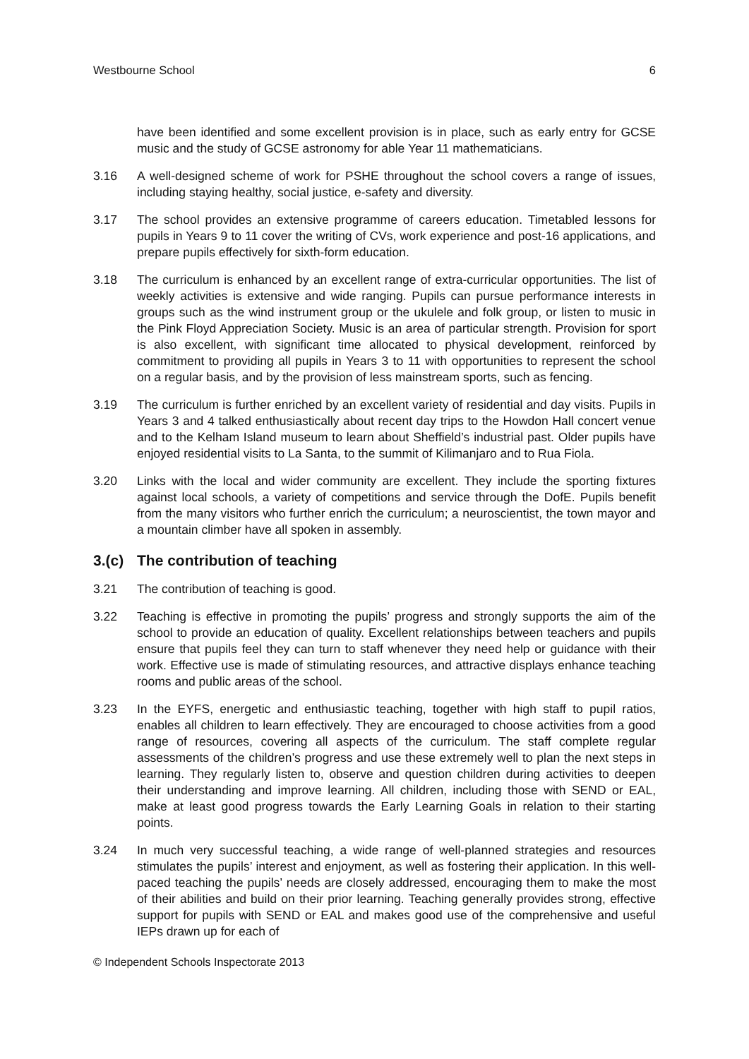Westbourne School 6
have been identified and some excellent provision is in place, such as early entry for GCSE music and the study of GCSE astronomy for able Year 11 mathematicians.
3.16 A well-designed scheme of work for PSHE throughout the school covers a range of issues, including staying healthy, social justice, e-safety and diversity.
3.17 The school provides an extensive programme of careers education. Timetabled lessons for pupils in Years 9 to 11 cover the writing of CVs, work experience and post-16 applications, and prepare pupils effectively for sixth-form education.
3.18 The curriculum is enhanced by an excellent range of extra-curricular opportunities. The list of weekly activities is extensive and wide ranging. Pupils can pursue performance interests in groups such as the wind instrument group or the ukulele and folk group, or listen to music in the Pink Floyd Appreciation Society. Music is an area of particular strength. Provision for sport is also excellent, with significant time allocated to physical development, reinforced by commitment to providing all pupils in Years 3 to 11 with opportunities to represent the school on a regular basis, and by the provision of less mainstream sports, such as fencing.
3.19 The curriculum is further enriched by an excellent variety of residential and day visits. Pupils in Years 3 and 4 talked enthusiastically about recent day trips to the Howdon Hall concert venue and to the Kelham Island museum to learn about Sheffield’s industrial past. Older pupils have enjoyed residential visits to La Santa, to the summit of Kilimanjaro and to Rua Fiola.
3.20 Links with the local and wider community are excellent. They include the sporting fixtures against local schools, a variety of competitions and service through the DofE. Pupils benefit from the many visitors who further enrich the curriculum; a neuroscientist, the town mayor and a mountain climber have all spoken in assembly.
3.(c) The contribution of teaching
3.21 The contribution of teaching is good.
3.22 Teaching is effective in promoting the pupils’ progress and strongly supports the aim of the school to provide an education of quality. Excellent relationships between teachers and pupils ensure that pupils feel they can turn to staff whenever they need help or guidance with their work. Effective use is made of stimulating resources, and attractive displays enhance teaching rooms and public areas of the school.
3.23 In the EYFS, energetic and enthusiastic teaching, together with high staff to pupil ratios, enables all children to learn effectively. They are encouraged to choose activities from a good range of resources, covering all aspects of the curriculum. The staff complete regular assessments of the children’s progress and use these extremely well to plan the next steps in learning. They regularly listen to, observe and question children during activities to deepen their understanding and improve learning. All children, including those with SEND or EAL, make at least good progress towards the Early Learning Goals in relation to their starting points.
3.24 In much very successful teaching, a wide range of well-planned strategies and resources stimulates the pupils’ interest and enjoyment, as well as fostering their application. In this well-paced teaching the pupils’ needs are closely addressed, encouraging them to make the most of their abilities and build on their prior learning. Teaching generally provides strong, effective support for pupils with SEND or EAL and makes good use of the comprehensive and useful IEPs drawn up for each of
© Independent Schools Inspectorate 2013